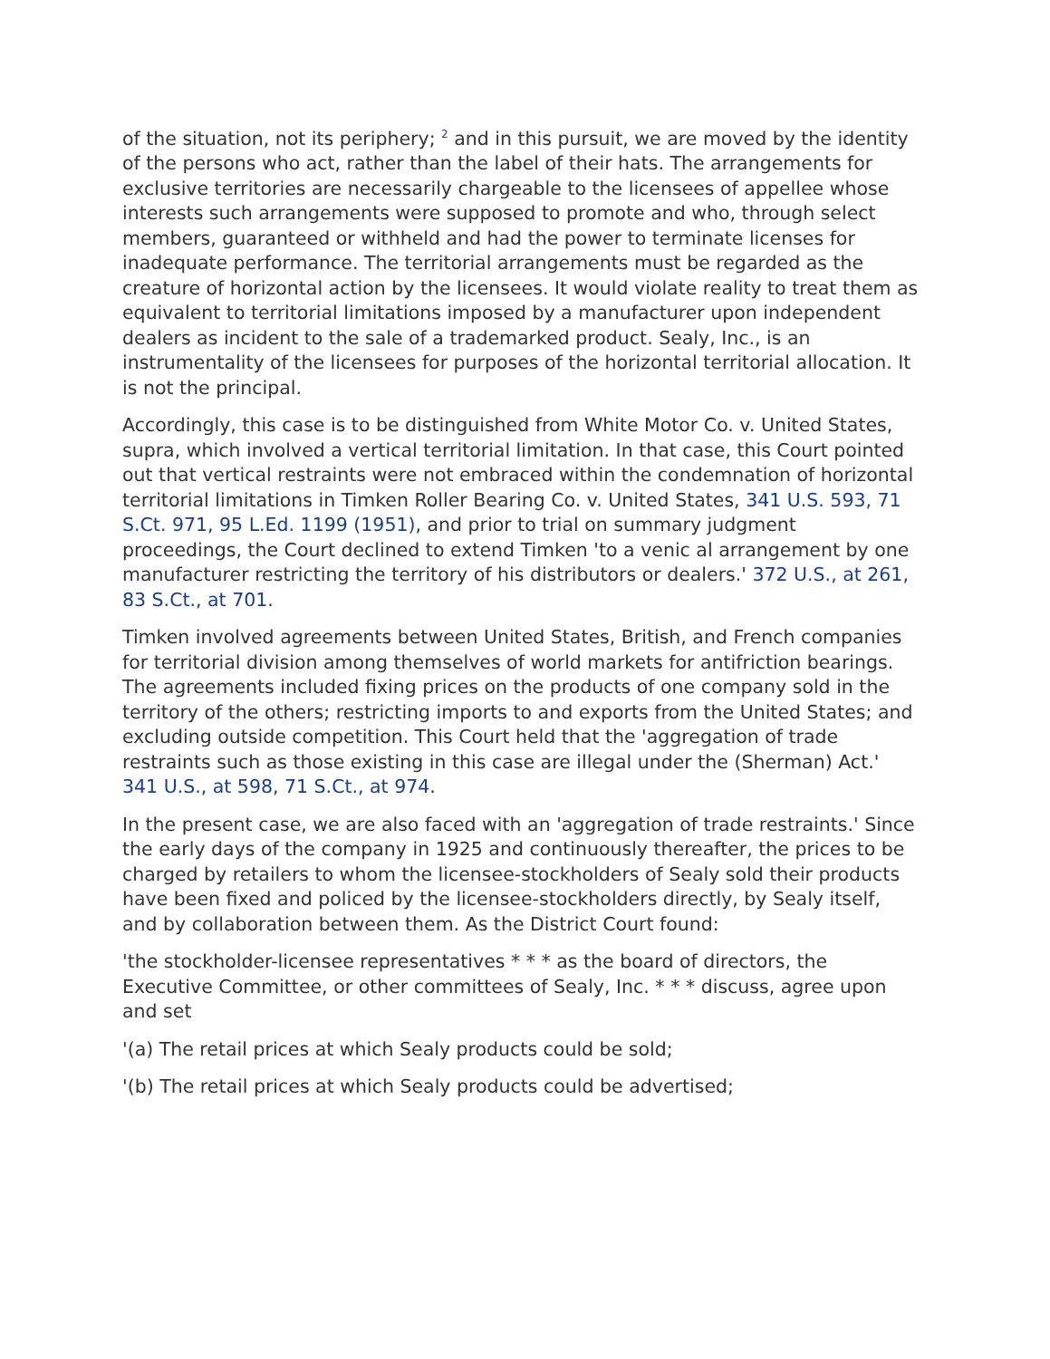of the situation, not its periphery; <sup>2</sup> and in this pursuit, we are moved by the identity of the persons who act, rather than the label of their hats. The arrangements for exclusive territories are necessarily chargeable to the licensees of appellee whose interests such arrangements were supposed to promote and who, through select members, guaranteed or withheld and had the power to terminate licenses for inadequate performance. The territorial arrangements must be regarded as the creature of horizontal action by the licensees. It would violate reality to treat them as equivalent to territorial limitations imposed by a manufacturer upon independent dealers as incident to the sale of a trademarked product. Sealy, Inc., is an instrumentality of the licensees for purposes of the horizontal territorial allocation. It is not the principal.
Accordingly, this case is to be distinguished from White Motor Co. v. United States, supra, which involved a vertical territorial limitation. In that case, this Court pointed out that vertical restraints were not embraced within the condemnation of horizontal territorial limitations in Timken Roller Bearing Co. v. United States, 341 U.S. 593, 71 S.Ct. 971, 95 L.Ed. 1199 (1951), and prior to trial on summary judgment proceedings, the Court declined to extend Timken 'to a venic al arrangement by one manufacturer restricting the territory of his distributors or dealers.' 372 U.S., at 261, 83 S.Ct., at 701.
Timken involved agreements between United States, British, and French companies for territorial division among themselves of world markets for antifriction bearings. The agreements included fixing prices on the products of one company sold in the territory of the others; restricting imports to and exports from the United States; and excluding outside competition. This Court held that the 'aggregation of trade restraints such as those existing in this case are illegal under the (Sherman) Act.' 341 U.S., at 598, 71 S.Ct., at 974.
In the present case, we are also faced with an 'aggregation of trade restraints.' Since the early days of the company in 1925 and continuously thereafter, the prices to be charged by retailers to whom the licensee-stockholders of Sealy sold their products have been fixed and policed by the licensee-stockholders directly, by Sealy itself, and by collaboration between them. As the District Court found:
'the stockholder-licensee representatives * * * as the board of directors, the Executive Committee, or other committees of Sealy, Inc. * * * discuss, agree upon and set
'(a) The retail prices at which Sealy products could be sold;
'(b) The retail prices at which Sealy products could be advertised;